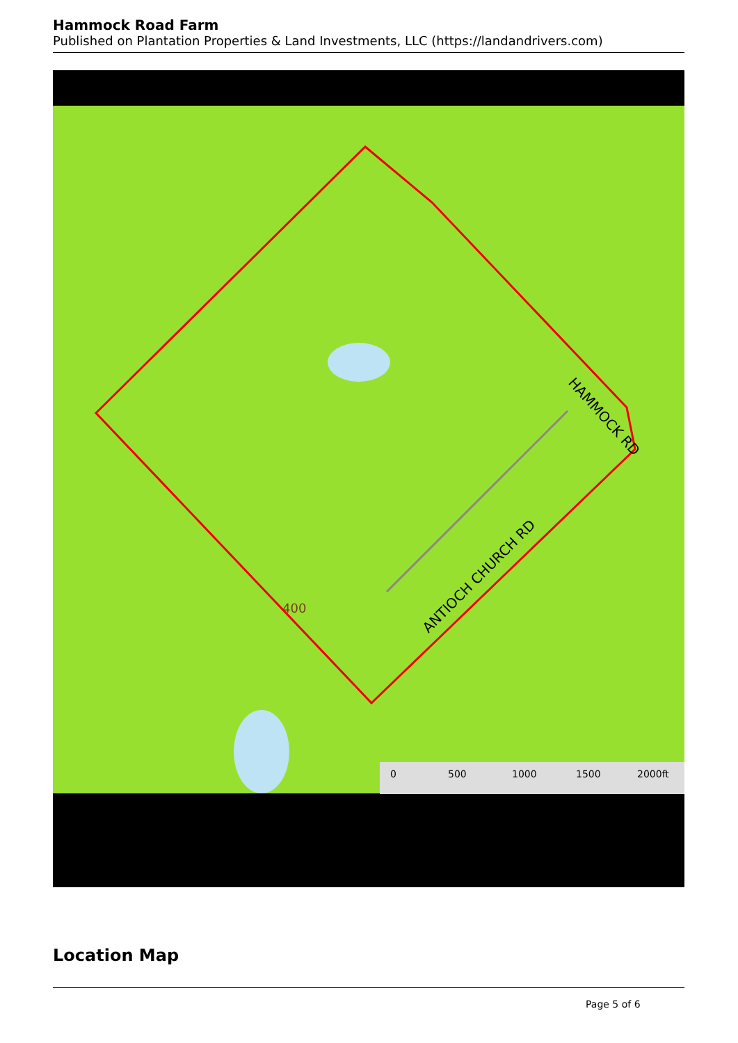Hammock Road Farm
Published on Plantation Properties & Land Investments, LLC (https://landandrivers.com)
HAMMOCK RD
ANTIOCH CHURCH RD
400
0
500
1000
1500
2000ft
Location Map
Page 5 of 6